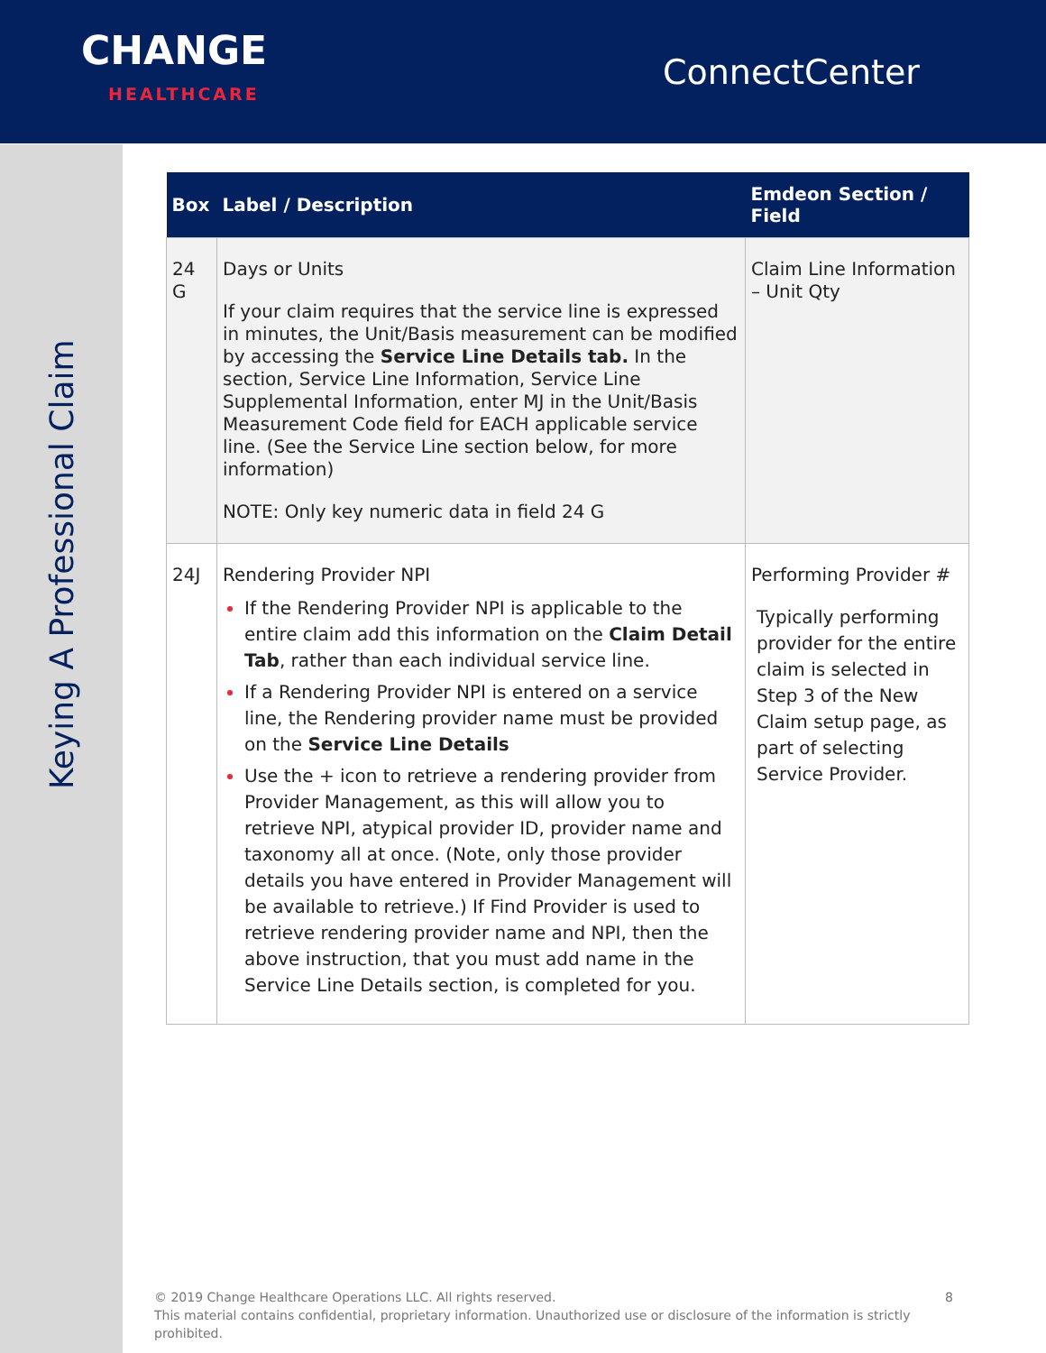CHANGE
HEALTHCARE
ConnectCenter
Keying A Professional Claim
| Box | Label / Description | Emdeon Section / Field |
| --- | --- | --- |
| 24 G | Days or Units If your claim requires that the service line is expressed in minutes, the Unit/Basis measurement can be modified by accessing the Service Line Details tab. In the section, Service Line Information, Service Line Supplemental Information, enter MJ in the Unit/Basis Measurement Code field for EACH applicable service line. (See the Service Line section below, for more information) NOTE: Only key numeric data in field 24 G | Claim Line Information – Unit Qty |
| 24J | Rendering Provider NPI If the Rendering Provider NPI is applicable to the entire claim add this information on the Claim Detail Tab , rather than each individual service line. If a Rendering Provider NPI is entered on a service line, the Rendering provider name must be provided on the Service Line Details Use the + icon to retrieve a rendering provider from Provider Management, as this will allow you to retrieve NPI, atypical provider ID, provider name and taxonomy all at once. (Note, only those provider details you have entered in Provider Management will be available to retrieve.) If Find Provider is used to retrieve rendering provider name and NPI, then the above instruction, that you must add name in the Service Line Details section, is completed for you. | Performing Provider # Typically performing provider for the entire claim is selected in Step 3 of the New Claim setup page, as part of selecting Service Provider. |
© 2019 Change Healthcare Operations LLC. All rights reserved. 8
This material contains confidential, proprietary information. Unauthorized use or disclosure of the information is strictly prohibited.